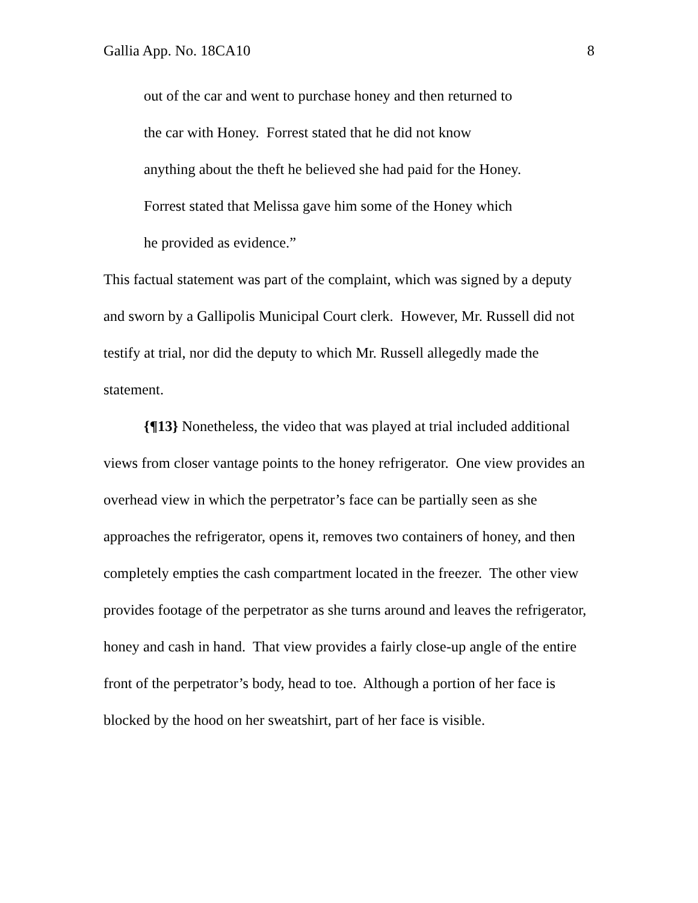Gallia App. No. 18CA10 8
out of the car and went to purchase honey and then returned to
the car with Honey. Forrest stated that he did not know
anything about the theft he believed she had paid for the Honey.
Forrest stated that Melissa gave him some of the Honey which
he provided as evidence.”
This factual statement was part of the complaint, which was signed by a deputy and sworn by a Gallipolis Municipal Court clerk. However, Mr. Russell did not testify at trial, nor did the deputy to which Mr. Russell allegedly made the statement.
{¶13} Nonetheless, the video that was played at trial included additional views from closer vantage points to the honey refrigerator. One view provides an overhead view in which the perpetrator’s face can be partially seen as she approaches the refrigerator, opens it, removes two containers of honey, and then completely empties the cash compartment located in the freezer. The other view provides footage of the perpetrator as she turns around and leaves the refrigerator, honey and cash in hand. That view provides a fairly close-up angle of the entire front of the perpetrator’s body, head to toe. Although a portion of her face is blocked by the hood on her sweatshirt, part of her face is visible.